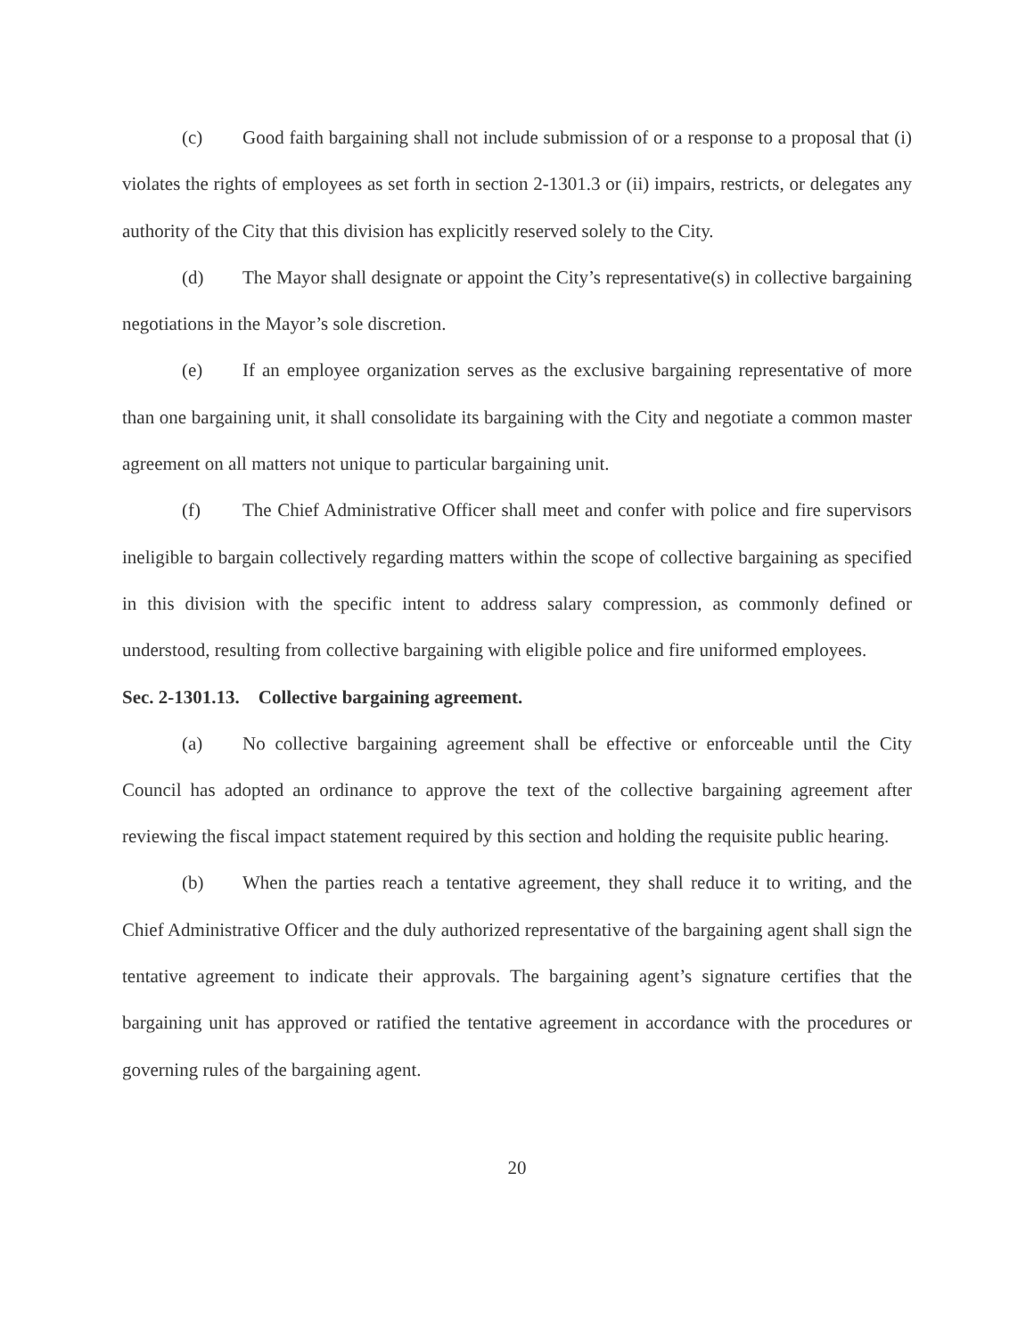(c) Good faith bargaining shall not include submission of or a response to a proposal that (i) violates the rights of employees as set forth in section 2-1301.3 or (ii) impairs, restricts, or delegates any authority of the City that this division has explicitly reserved solely to the City.
(d) The Mayor shall designate or appoint the City’s representative(s) in collective bargaining negotiations in the Mayor’s sole discretion.
(e) If an employee organization serves as the exclusive bargaining representative of more than one bargaining unit, it shall consolidate its bargaining with the City and negotiate a common master agreement on all matters not unique to particular bargaining unit.
(f) The Chief Administrative Officer shall meet and confer with police and fire supervisors ineligible to bargain collectively regarding matters within the scope of collective bargaining as specified in this division with the specific intent to address salary compression, as commonly defined or understood, resulting from collective bargaining with eligible police and fire uniformed employees.
Sec. 2-1301.13. Collective bargaining agreement.
(a) No collective bargaining agreement shall be effective or enforceable until the City Council has adopted an ordinance to approve the text of the collective bargaining agreement after reviewing the fiscal impact statement required by this section and holding the requisite public hearing.
(b) When the parties reach a tentative agreement, they shall reduce it to writing, and the Chief Administrative Officer and the duly authorized representative of the bargaining agent shall sign the tentative agreement to indicate their approvals. The bargaining agent’s signature certifies that the bargaining unit has approved or ratified the tentative agreement in accordance with the procedures or governing rules of the bargaining agent.
20